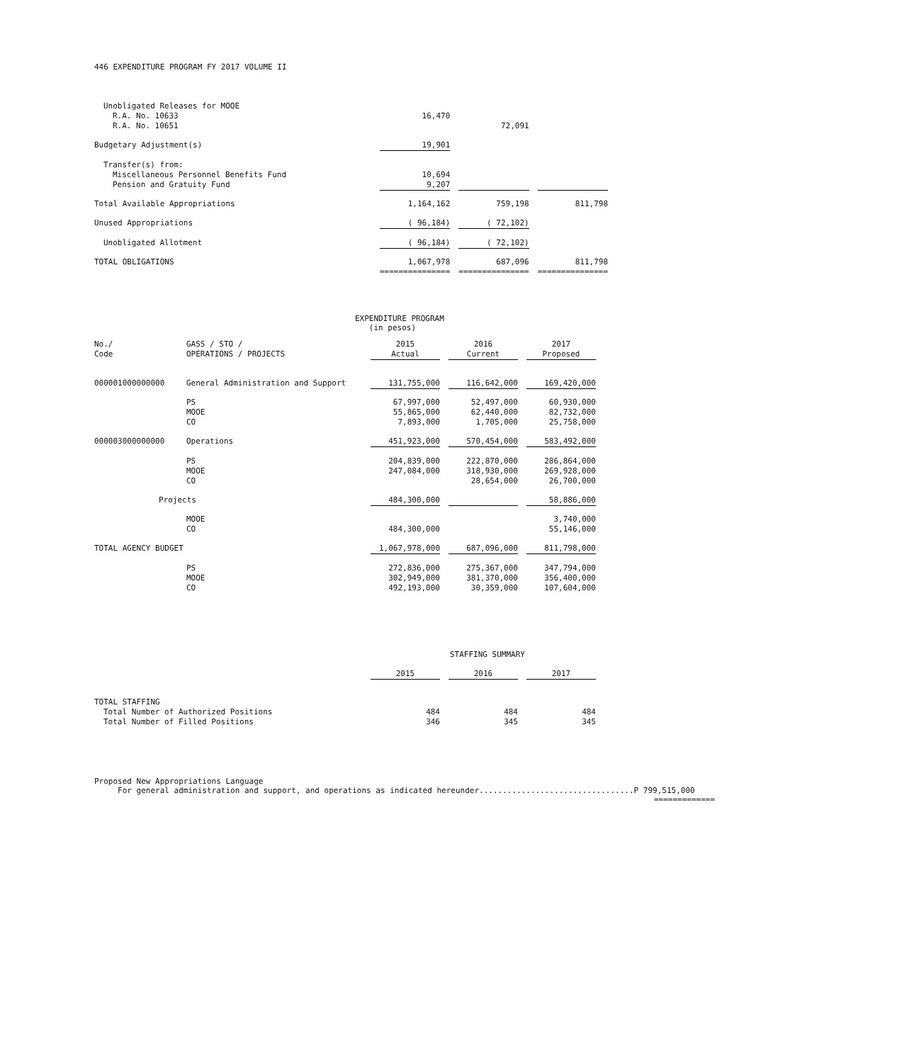446 EXPENDITURE PROGRAM FY 2017 VOLUME II
| Unobligated Releases for MOOE | | | | | |
| R.A. No. 10633 | 16,470 | | | | |
| R.A. No. 10651 | | | 72,091 | | |
| Budgetary Adjustment(s) | 19,901 | | | | |
| Transfer(s) from: | | | | | |
| Miscellaneous Personnel Benefits Fund | 10,694 | | | | |
| Pension and Gratuity Fund | 9,207 | | | | |
| Total Available Appropriations | 1,164,162 | | 759,198 | | 811,798 |
| Unused Appropriations | ( 96,184) | | ( 72,102) | | |
| Unobligated Allotment | ( 96,184) | | ( 72,102) | | |
| TOTAL OBLIGATIONS | 1,067,978 =============== | | 687,096 =============== | | 811,798 =============== |
EXPENDITURE PROGRAM
(in pesos)
| No./ Code | GASS / STO / OPERATIONS / PROJECTS | 2015 Actual | | 2016 Current | | 2017 Proposed |
| 000001000000000 | General Administration and Support | 131,755,000 | | 116,642,000 | | 169,420,000 |
| | PS MOOE CO | 67,997,000 55,865,000 7,893,000 | | 52,497,000 62,440,000 1,705,000 | | 60,930,000 82,732,000 25,758,000 |
| 000003000000000 | Operations | 451,923,000 | | 570,454,000 | | 583,492,000 |
| | PS MOOE CO | 204,839,000 247,084,000 | | 222,870,000 318,930,000 28,654,000 | | 286,864,000 269,928,000 26,700,000 |
| Projects | | 484,300,000 | | | | 58,886,000 |
| | MOOE CO | 484,300,000 | | | | 3,740,000 55,146,000 |
| TOTAL AGENCY BUDGET | | 1,067,978,000 | | 687,096,000 | | 811,798,000 |
| | PS MOOE CO | 272,836,000 302,949,000 492,193,000 | | 275,367,000 381,370,000 30,359,000 | | 347,794,000 356,400,000 107,604,000 |
STAFFING SUMMARY
| | 2015 | | 2016 | | 2017 |
| TOTAL STAFFING | | | | | |
| Total Number of Authorized Positions | 484 | | 484 | | 484 |
| Total Number of Filled Positions | 346 | | 345 | | 345 |
Proposed New Appropriations Language
For general administration and support, and operations as indicated hereunder.................................P 799,515,000
=============